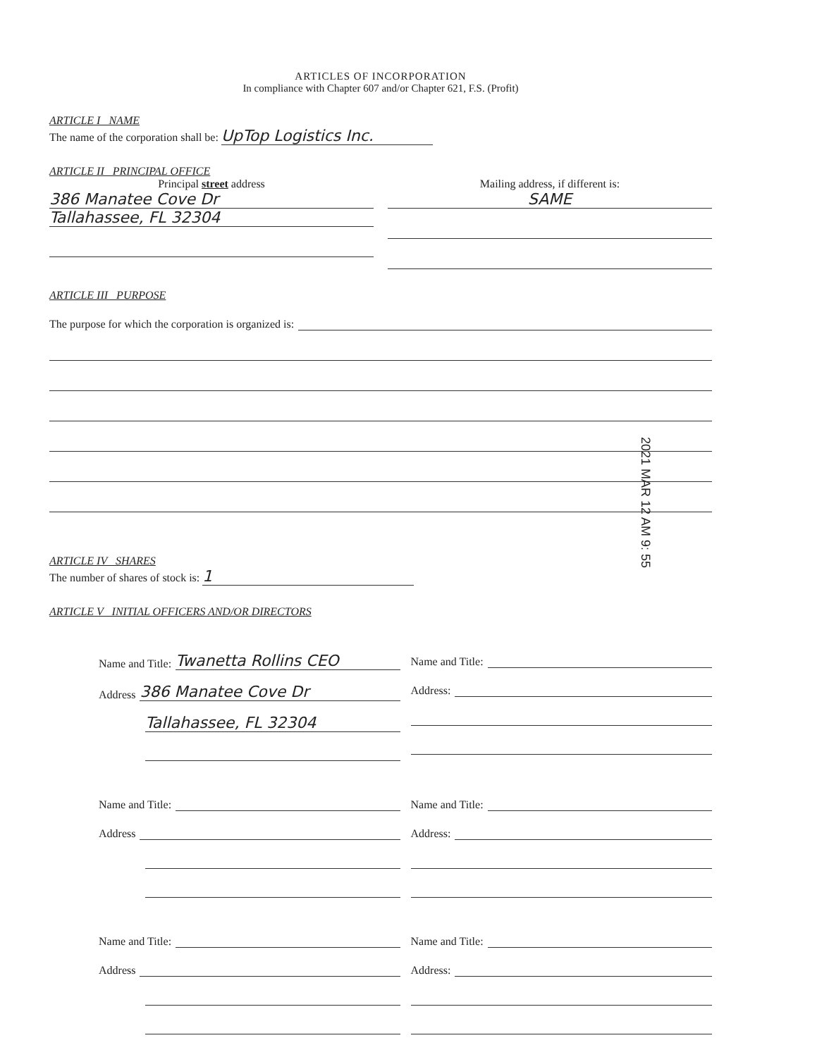ARTICLES OF INCORPORATION
In compliance with Chapter 607 and/or Chapter 621, F.S. (Profit)
ARTICLE I NAME
The name of the corporation shall be: UpTop Logistics Inc.
ARTICLE II PRINCIPAL OFFICE
Principal street address
386 Manatee Cove Dr
Tallahassee, FL 32304
Mailing address, if different is:
SAME
ARTICLE III PURPOSE
The purpose for which the corporation is organized is:
ARTICLE IV SHARES
The number of shares of stock is: 1
ARTICLE V INITIAL OFFICERS AND/OR DIRECTORS
Name and Title: Twanetta Rollins CEO
Address 386 Manatee Cove Dr
Tallahassee, FL 32304
Name and Title:
Address:
Name and Title:
Address
Name and Title:
Address:
Name and Title:
Address
Name and Title:
Address:
2021 MAR 12 AM 9: 55